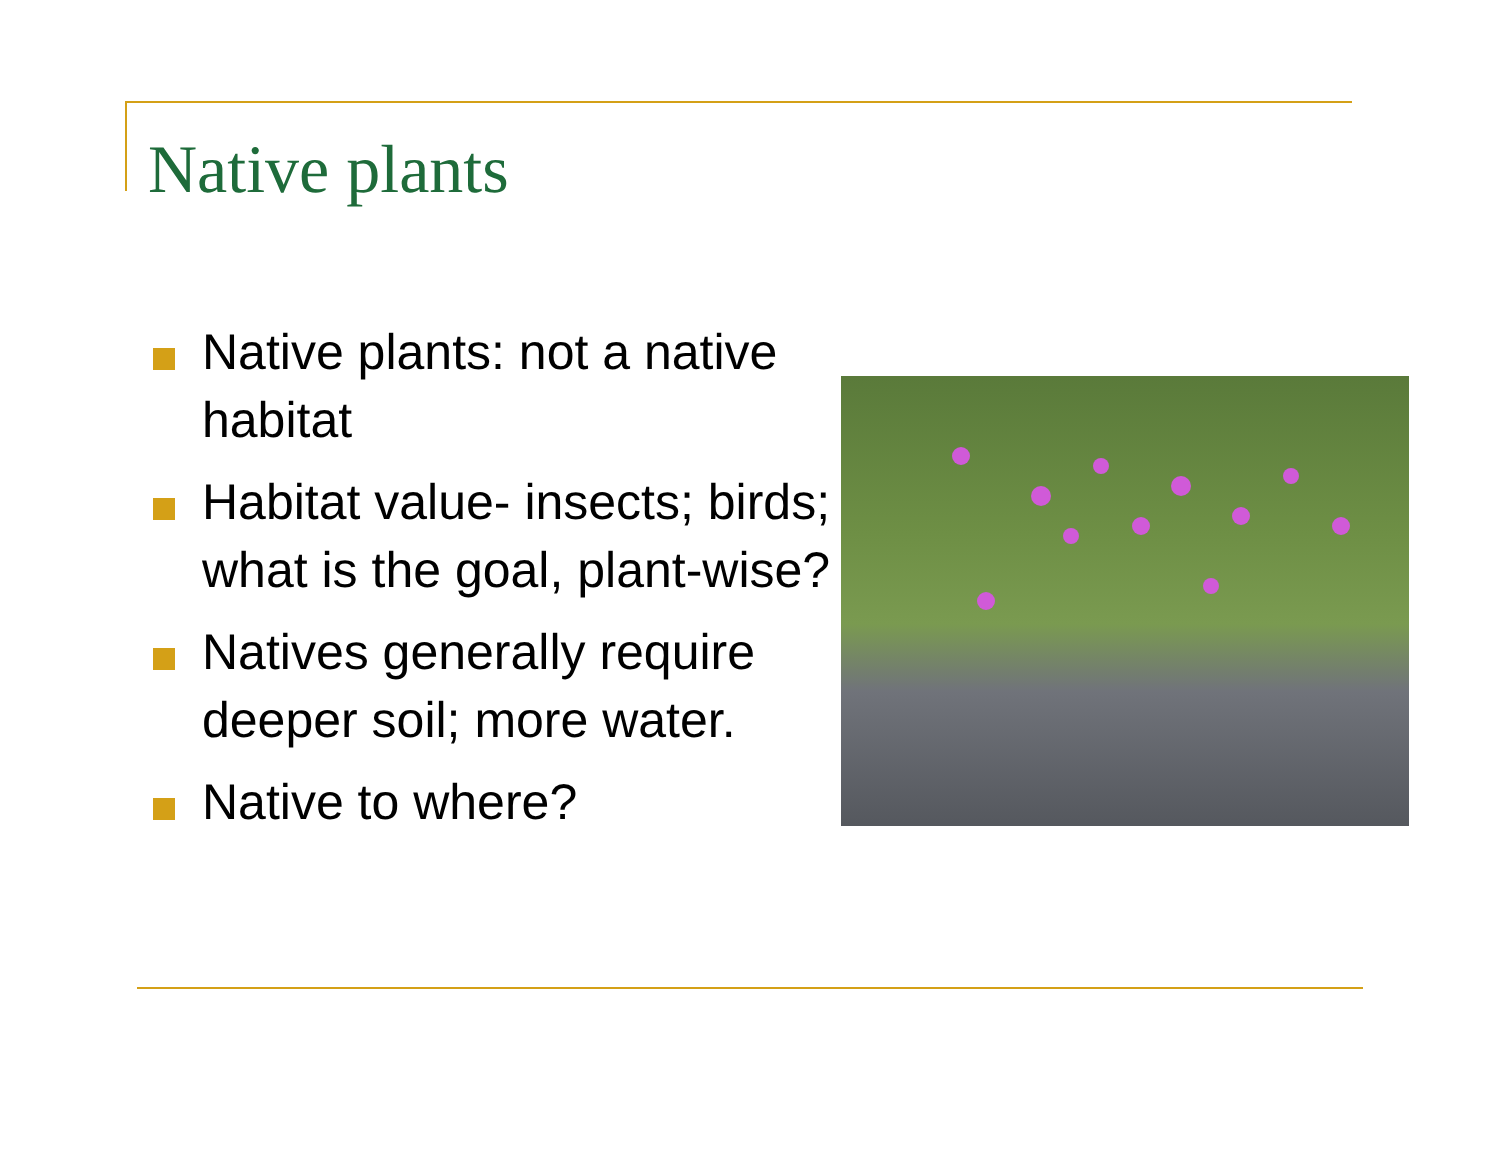Native plants
Native plants: not a native habitat
Habitat value- insects; birds; what is the goal, plant-wise?
Natives generally require deeper soil; more water.
Native to where?